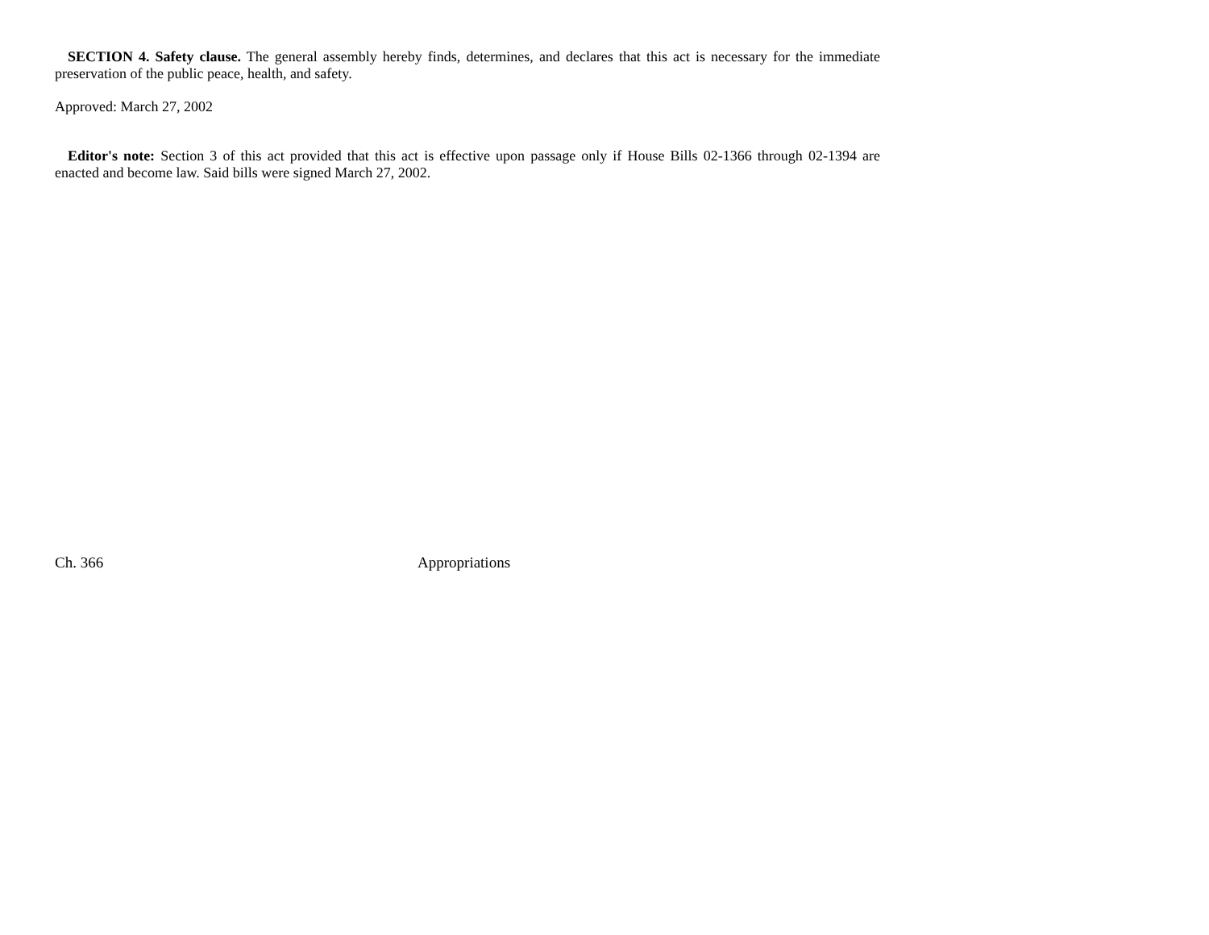SECTION 4. Safety clause. The general assembly hereby finds, determines, and declares that this act is necessary for the immediate preservation of the public peace, health, and safety.
Approved: March 27, 2002
Editor's note: Section 3 of this act provided that this act is effective upon passage only if House Bills 02-1366 through 02-1394 are enacted and become law. Said bills were signed March 27, 2002.
Ch. 366 Appropriations